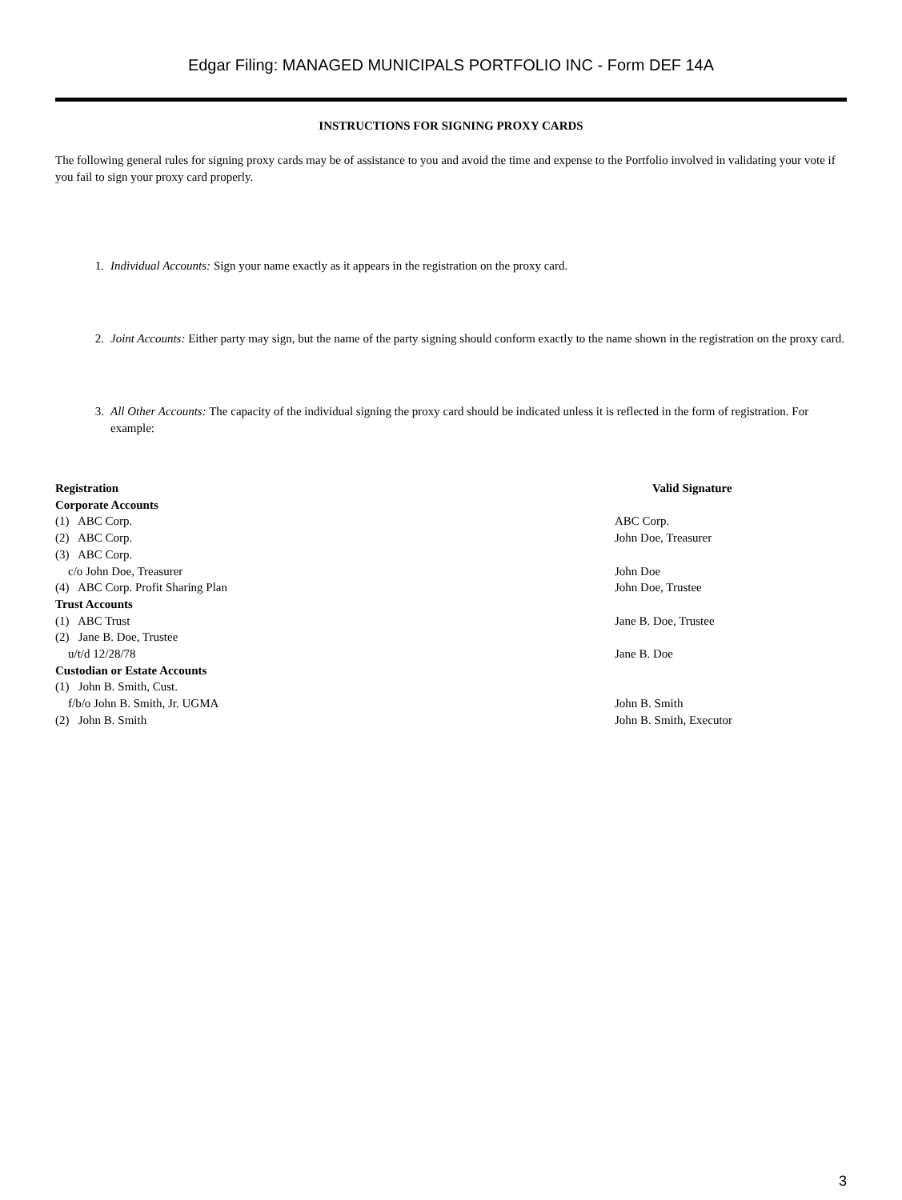Edgar Filing: MANAGED MUNICIPALS PORTFOLIO INC - Form DEF 14A
INSTRUCTIONS FOR SIGNING PROXY CARDS
The following general rules for signing proxy cards may be of assistance to you and avoid the time and expense to the Portfolio involved in validating your vote if you fail to sign your proxy card properly.
1. Individual Accounts: Sign your name exactly as it appears in the registration on the proxy card.
2. Joint Accounts: Either party may sign, but the name of the party signing should conform exactly to the name shown in the registration on the proxy card.
3. All Other Accounts: The capacity of the individual signing the proxy card should be indicated unless it is reflected in the form of registration. For example:
| Registration | Valid Signature |
| --- | --- |
| Corporate Accounts | |
| (1) ABC Corp. | ABC Corp. |
| (2) ABC Corp. | John Doe, Treasurer |
| (3) ABC Corp. | |
| c/o John Doe, Treasurer | John Doe |
| (4) ABC Corp. Profit Sharing Plan | John Doe, Trustee |
| Trust Accounts | |
| (1) ABC Trust | Jane B. Doe, Trustee |
| (2) Jane B. Doe, Trustee | |
| u/t/d 12/28/78 | Jane B. Doe |
| Custodian or Estate Accounts | |
| (1) John B. Smith, Cust. | |
| f/b/o John B. Smith, Jr. UGMA | John B. Smith |
| (2) John B. Smith | John B. Smith, Executor |
3